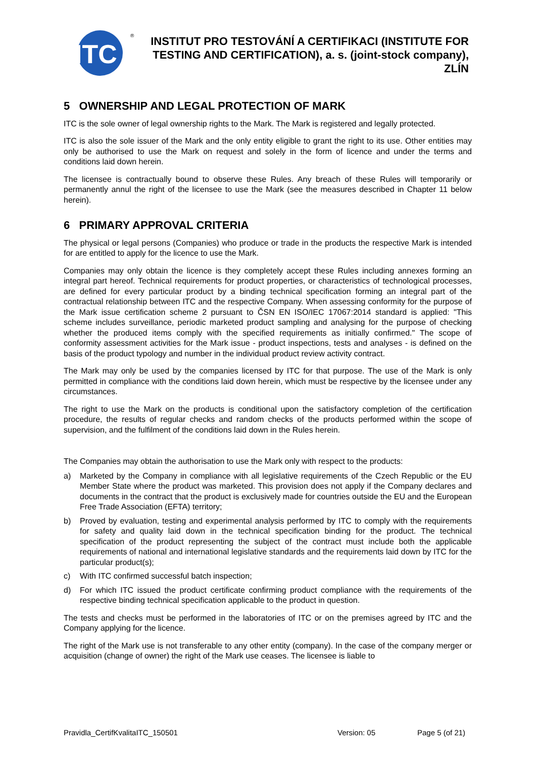ITC
®
INSTITUT PRO TESTOVÁNÍ A CERTIFIKACI (INSTITUTE FOR TESTING AND CERTIFICATION), a. s. (joint-stock company), ZLÍN
5 OWNERSHIP AND LEGAL PROTECTION OF MARK
ITC is the sole owner of legal ownership rights to the Mark. The Mark is registered and legally protected.
ITC is also the sole issuer of the Mark and the only entity eligible to grant the right to its use. Other entities may only be authorised to use the Mark on request and solely in the form of licence and under the terms and conditions laid down herein.
The licensee is contractually bound to observe these Rules. Any breach of these Rules will temporarily or permanently annul the right of the licensee to use the Mark (see the measures described in Chapter 11 below herein).
6 PRIMARY APPROVAL CRITERIA
The physical or legal persons (Companies) who produce or trade in the products the respective Mark is intended for are entitled to apply for the licence to use the Mark.
Companies may only obtain the licence is they completely accept these Rules including annexes forming an integral part hereof. Technical requirements for product properties, or characteristics of technological processes, are defined for every particular product by a binding technical specification forming an integral part of the contractual relationship between ITC and the respective Company. When assessing conformity for the purpose of the Mark issue certification scheme 2 pursuant to ČSN EN ISO/IEC 17067:2014 standard is applied: "This scheme includes surveillance, periodic marketed product sampling and analysing for the purpose of checking whether the produced items comply with the specified requirements as initially confirmed." The scope of conformity assessment activities for the Mark issue - product inspections, tests and analyses - is defined on the basis of the product typology and number in the individual product review activity contract.
The Mark may only be used by the companies licensed by ITC for that purpose. The use of the Mark is only permitted in compliance with the conditions laid down herein, which must be respective by the licensee under any circumstances.
The right to use the Mark on the products is conditional upon the satisfactory completion of the certification procedure, the results of regular checks and random checks of the products performed within the scope of supervision, and the fulfilment of the conditions laid down in the Rules herein.
The Companies may obtain the authorisation to use the Mark only with respect to the products:
a) Marketed by the Company in compliance with all legislative requirements of the Czech Republic or the EU Member State where the product was marketed. This provision does not apply if the Company declares and documents in the contract that the product is exclusively made for countries outside the EU and the European Free Trade Association (EFTA) territory;
b) Proved by evaluation, testing and experimental analysis performed by ITC to comply with the requirements for safety and quality laid down in the technical specification binding for the product. The technical specification of the product representing the subject of the contract must include both the applicable requirements of national and international legislative standards and the requirements laid down by ITC for the particular product(s);
c) With ITC confirmed successful batch inspection;
d) For which ITC issued the product certificate confirming product compliance with the requirements of the respective binding technical specification applicable to the product in question.
The tests and checks must be performed in the laboratories of ITC or on the premises agreed by ITC and the Company applying for the licence.
The right of the Mark use is not transferable to any other entity (company). In the case of the company merger or acquisition (change of owner) the right of the Mark use ceases. The licensee is liable to
Pravidla_CertifKvalitaITC_150501 Version: 05 Page 5 (of 21)